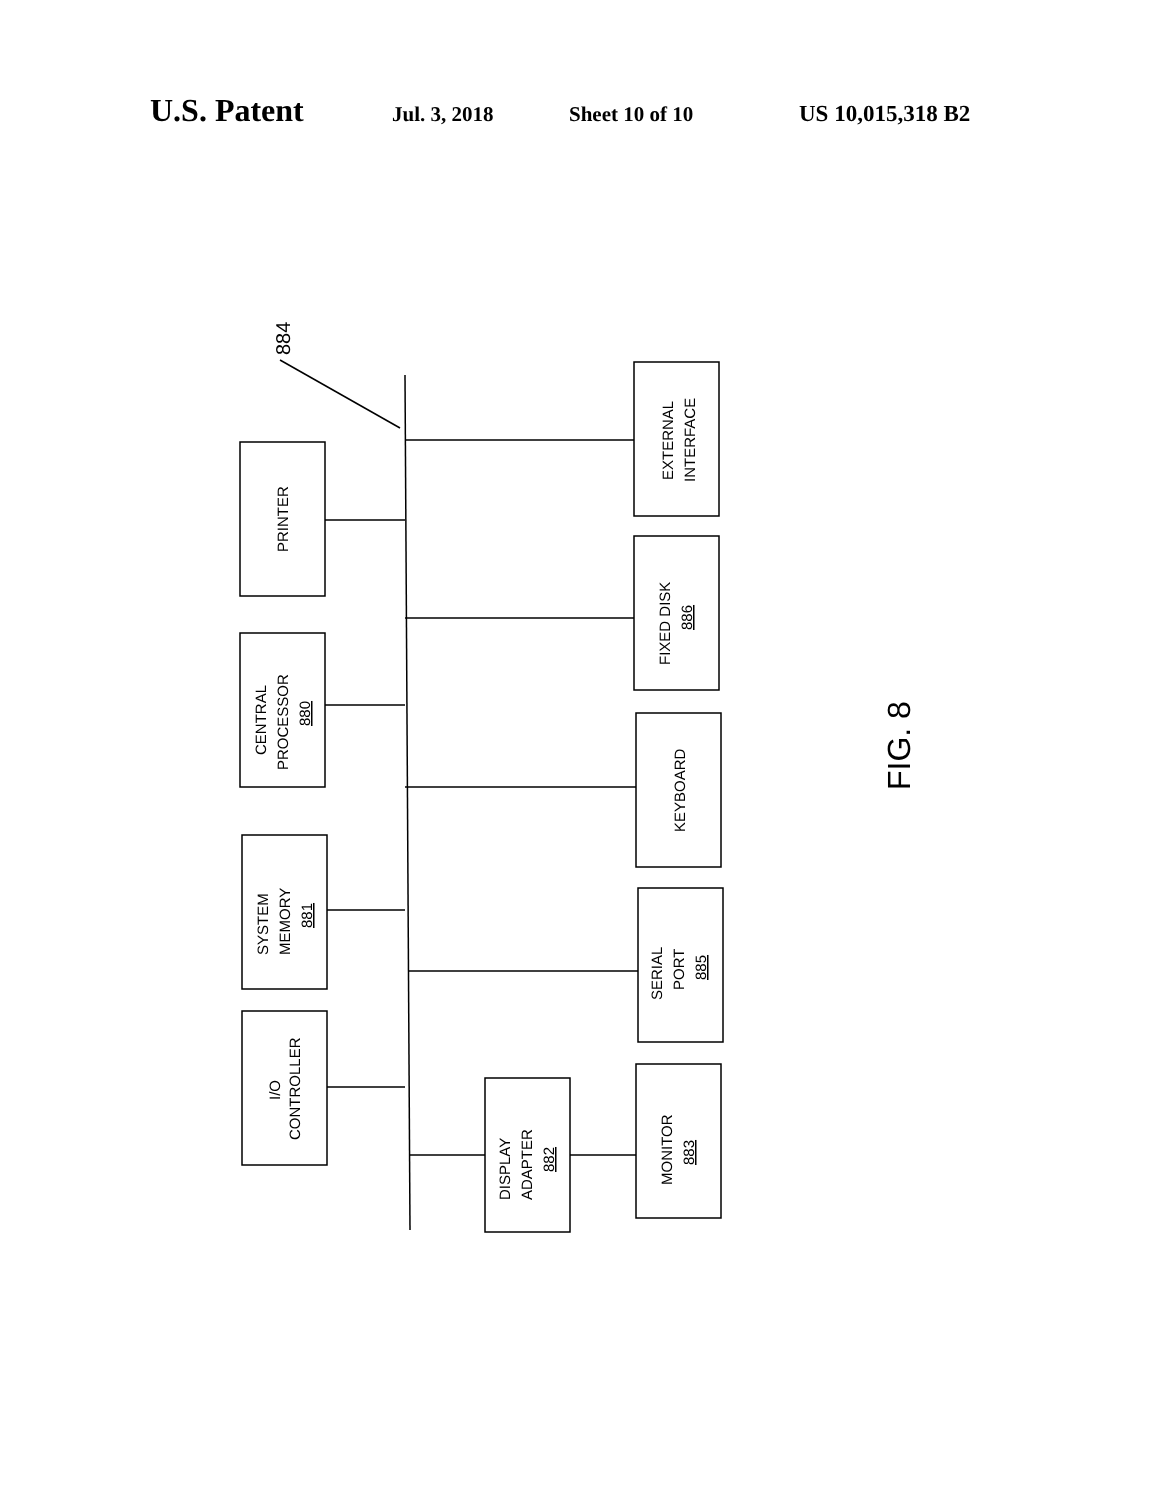U.S. Patent Jul. 3, 2018 Sheet 10 of 10 US 10,015,318 B2
884
FIG. 8
PRINTER
CENTRAL
PROCESSOR
880
SYSTEM
MEMORY
881
I/O
CONTROLLER
DISPLAY
ADAPTER
882
EXTERNAL
INTERFACE
FIXED DISK
886
KEYBOARD
SERIAL
PORT
885
MONITOR
883